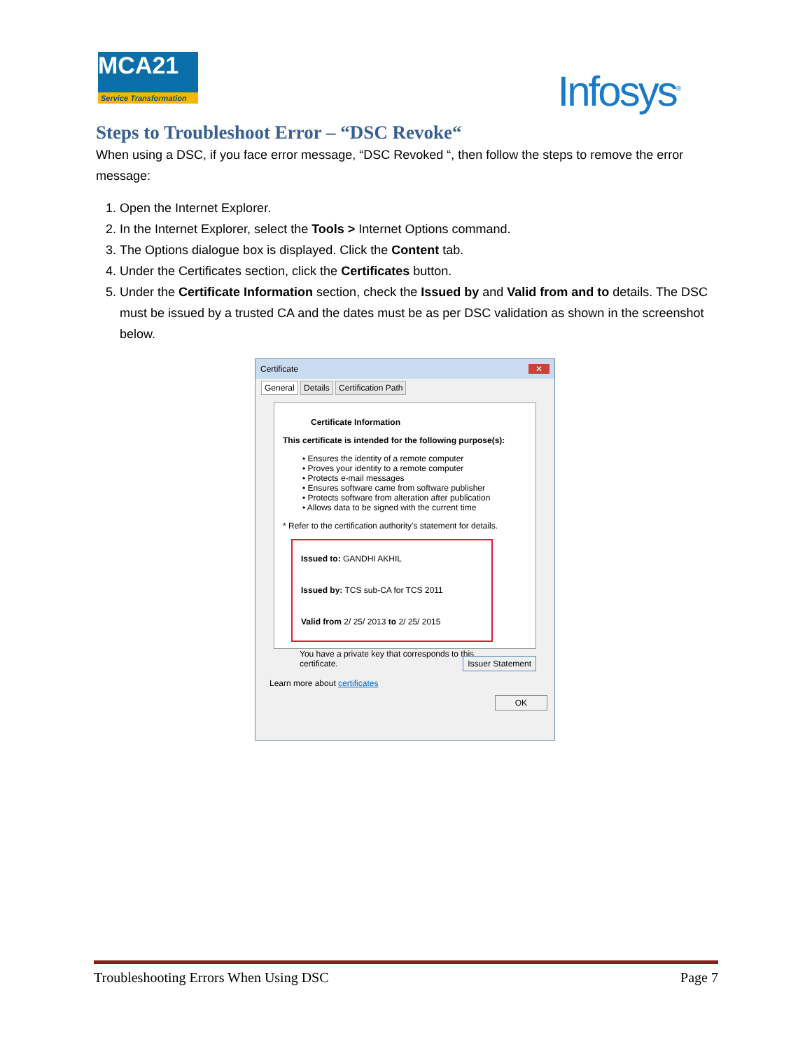MCA21
Service Transformation
Infosys<sup>®</sup>
Steps to Troubleshoot Error – “DSC Revoke“
When using a DSC, if you face error message, “DSC Revoked “, then follow the steps to remove the error message:
1. Open the Internet Explorer.
2. In the Internet Explorer, select the Tools > Internet Options command.
3. The Options dialogue box is displayed. Click the Content tab.
4. Under the Certificates section, click the Certificates button.
5. Under the Certificate Information section, check the Issued by and Valid from and to details. The DSC must be issued by a trusted CA and the dates must be as per DSC validation as shown in the screenshot below.
Certificate ✕
General Details Certification Path
Certificate Information
This certificate is intended for the following purpose(s):
• Ensures the identity of a remote computer
• Proves your identity to a remote computer
• Protects e-mail messages
• Ensures software came from software publisher
• Protects software from alteration after publication
• Allows data to be signed with the current time
* Refer to the certification authority's statement for details.
Issued to: GANDHI AKHIL
Issued by: TCS sub-CA for TCS 2011
Valid from 2/ 25/ 2013 to 2/ 25/ 2015
You have a private key that corresponds to this certificate.
Issuer Statement
Learn more about certificates
OK
Troubleshooting Errors When Using DSC Page 7